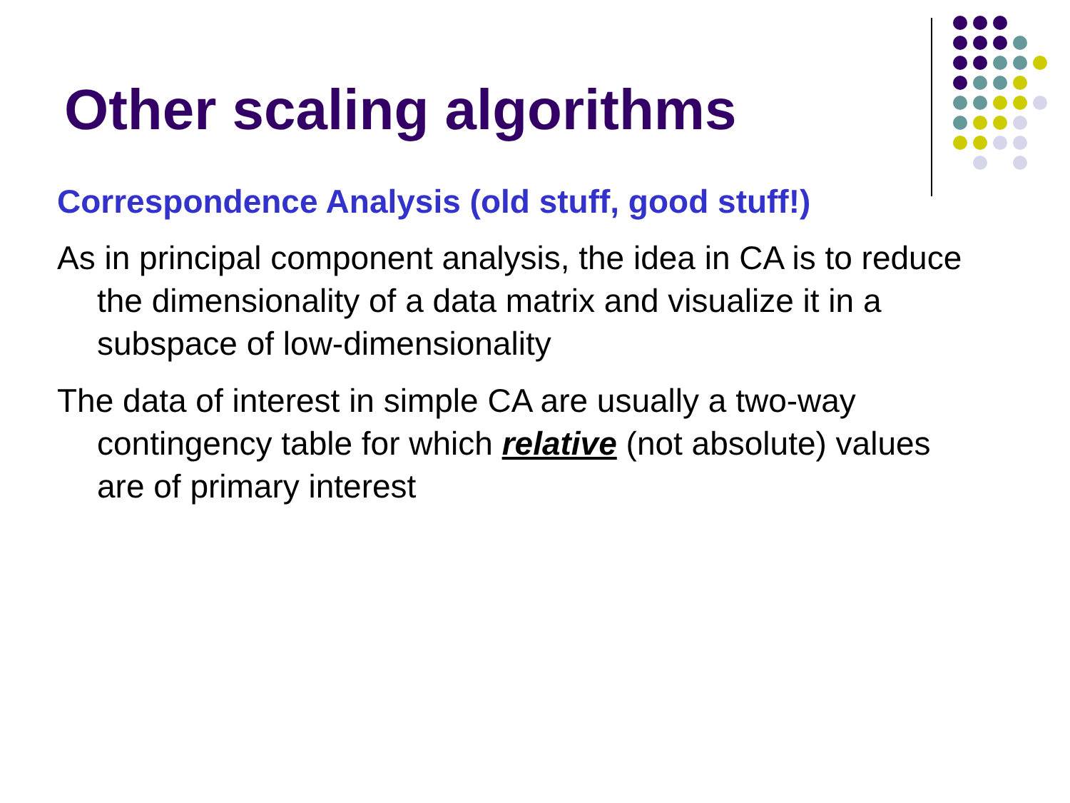Other scaling algorithms
Correspondence Analysis (old stuff, good stuff!)
As in principal component analysis, the idea in CA is to reduce the dimensionality of a data matrix and visualize it in a subspace of low-dimensionality
The data of interest in simple CA are usually a two-way contingency table for which relative (not absolute) values are of primary interest